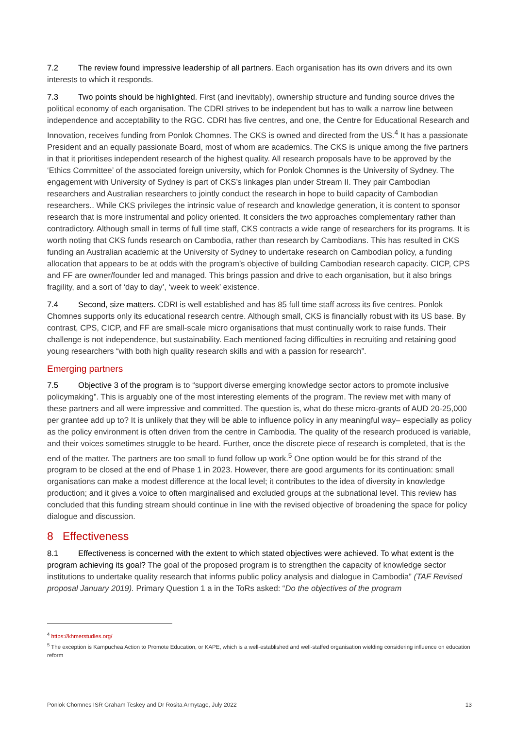7.2 The review found impressive leadership of all partners. Each organisation has its own drivers and its own interests to which it responds.
7.3 Two points should be highlighted. First (and inevitably), ownership structure and funding source drives the political economy of each organisation. The CDRI strives to be independent but has to walk a narrow line between independence and acceptability to the RGC. CDRI has five centres, and one, the Centre for Educational Research and Innovation, receives funding from Ponlok Chomnes. The CKS is owned and directed from the US.<sup>4</sup> It has a passionate President and an equally passionate Board, most of whom are academics. The CKS is unique among the five partners in that it prioritises independent research of the highest quality. All research proposals have to be approved by the ‘Ethics Committee’ of the associated foreign university, which for Ponlok Chomnes is the University of Sydney. The engagement with University of Sydney is part of CKS’s linkages plan under Stream II. They pair Cambodian researchers and Australian researchers to jointly conduct the research in hope to build capacity of Cambodian researchers.. While CKS privileges the intrinsic value of research and knowledge generation, it is content to sponsor research that is more instrumental and policy oriented. It considers the two approaches complementary rather than contradictory. Although small in terms of full time staff, CKS contracts a wide range of researchers for its programs. It is worth noting that CKS funds research on Cambodia, rather than research by Cambodians. This has resulted in CKS funding an Australian academic at the University of Sydney to undertake research on Cambodian policy, a funding allocation that appears to be at odds with the program’s objective of building Cambodian research capacity. CICP, CPS and FF are owner/founder led and managed. This brings passion and drive to each organisation, but it also brings fragility, and a sort of ‘day to day’, ‘week to week’ existence.
7.4 Second, size matters. CDRI is well established and has 85 full time staff across its five centres. Ponlok Chomnes supports only its educational research centre. Although small, CKS is financially robust with its US base. By contrast, CPS, CICP, and FF are small-scale micro organisations that must continually work to raise funds. Their challenge is not independence, but sustainability. Each mentioned facing difficulties in recruiting and retaining good young researchers “with both high quality research skills and with a passion for research”.
Emerging partners
7.5 Objective 3 of the program is to “support diverse emerging knowledge sector actors to promote inclusive policymaking”. This is arguably one of the most interesting elements of the program. The review met with many of these partners and all were impressive and committed. The question is, what do these micro-grants of AUD 20-25,000 per grantee add up to? It is unlikely that they will be able to influence policy in any meaningful way– especially as policy as the policy environment is often driven from the centre in Cambodia. The quality of the research produced is variable, and their voices sometimes struggle to be heard. Further, once the discrete piece of research is completed, that is the end of the matter. The partners are too small to fund follow up work.<sup>5</sup> One option would be for this strand of the program to be closed at the end of Phase 1 in 2023. However, there are good arguments for its continuation: small organisations can make a modest difference at the local level; it contributes to the idea of diversity in knowledge production; and it gives a voice to often marginalised and excluded groups at the subnational level. This review has concluded that this funding stream should continue in line with the revised objective of broadening the space for policy dialogue and discussion.
8 Effectiveness
8.1 Effectiveness is concerned with the extent to which stated objectives were achieved. To what extent is the program achieving its goal? The goal of the proposed program is to strengthen the capacity of knowledge sector institutions to undertake quality research that informs public policy analysis and dialogue in Cambodia” (TAF Revised proposal January 2019). Primary Question 1 a in the ToRs asked: “Do the objectives of the program
<sup>4</sup> https://khmerstudies.org/
<sup>5</sup> The exception is Kampuchea Action to Promote Education, or KAPE, which is a well-established and well-staffed organisation wielding considering influence on education reform
Ponlok Chomnes ISR Graham Teskey and Dr Rosita Armytage, July 2022 13